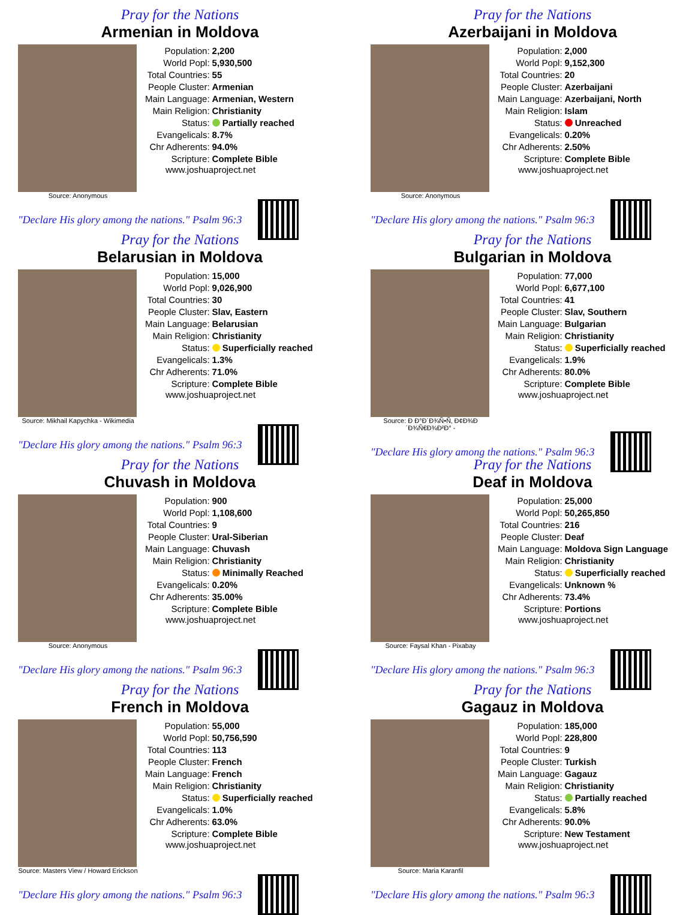Pray for the Nations
Armenian in Moldova
Source: Anonymous
| Population: | 2,200 |
| World Popl: | 5,930,500 |
| Total Countries: | 55 |
| People Cluster: | Armenian |
| Main Language: | Armenian, Western |
| Main Religion: | Christianity |
| Status: | Partially reached |
| Evangelicals: | 8.7% |
| Chr Adherents: | 94.0% |
| Scripture: | Complete Bible |
www.joshuaproject.net
"Declare His glory among the nations." Psalm 96:3
Pray for the Nations
Azerbaijani in Moldova
Source: Anonymous
| Population: | 2,000 |
| World Popl: | 9,152,300 |
| Total Countries: | 20 |
| People Cluster: | Azerbaijani |
| Main Language: | Azerbaijani, North |
| Main Religion: | Islam |
| Status: | Unreached |
| Evangelicals: | 0.20% |
| Chr Adherents: | 2.50% |
| Scripture: | Complete Bible |
www.joshuaproject.net
"Declare His glory among the nations." Psalm 96:3
Pray for the Nations
Belarusian in Moldova
Source: Mikhail Kapychka - Wikimedia
| Population: | 15,000 |
| World Popl: | 9,026,900 |
| Total Countries: | 30 |
| People Cluster: | Slav, Eastern |
| Main Language: | Belarusian |
| Main Religion: | Christianity |
| Status: | Superficially reached |
| Evangelicals: | 1.3% |
| Chr Adherents: | 71.0% |
| Scripture: | Complete Bible |
www.joshuaproject.net
"Declare His glory among the nations." Psalm 96:3
Pray for the Nations
Bulgarian in Moldova
Source: Ð Ð°Ð´Ð¾Ñ•Ñ‚ Ð¢Ð¾Ð´Ð¾Ñ€Ð¾Ð²Ð° -
| Population: | 77,000 |
| World Popl: | 6,677,100 |
| Total Countries: | 41 |
| People Cluster: | Slav, Southern |
| Main Language: | Bulgarian |
| Main Religion: | Christianity |
| Status: | Superficially reached |
| Evangelicals: | 1.9% |
| Chr Adherents: | 80.0% |
| Scripture: | Complete Bible |
www.joshuaproject.net
"Declare His glory among the nations." Psalm 96:3
Pray for the Nations
Chuvash in Moldova
Source: Anonymous
| Population: | 900 |
| World Popl: | 1,108,600 |
| Total Countries: | 9 |
| People Cluster: | Ural-Siberian |
| Main Language: | Chuvash |
| Main Religion: | Christianity |
| Status: | Minimally Reached |
| Evangelicals: | 0.20% |
| Chr Adherents: | 35.00% |
| Scripture: | Complete Bible |
www.joshuaproject.net
"Declare His glory among the nations." Psalm 96:3
Pray for the Nations
Deaf in Moldova
Source: Faysal Khan - Pixabay
| Population: | 25,000 |
| World Popl: | 50,265,850 |
| Total Countries: | 216 |
| People Cluster: | Deaf |
| Main Language: | Moldova Sign Language |
| Main Religion: | Christianity |
| Status: | Superficially reached |
| Evangelicals: | Unknown % |
| Chr Adherents: | 73.4% |
| Scripture: | Portions |
www.joshuaproject.net
"Declare His glory among the nations." Psalm 96:3
Pray for the Nations
French in Moldova
Source: Masters View / Howard Erickson
| Population: | 55,000 |
| World Popl: | 50,756,590 |
| Total Countries: | 113 |
| People Cluster: | French |
| Main Language: | French |
| Main Religion: | Christianity |
| Status: | Superficially reached |
| Evangelicals: | 1.0% |
| Chr Adherents: | 63.0% |
| Scripture: | Complete Bible |
www.joshuaproject.net
"Declare His glory among the nations." Psalm 96:3
Pray for the Nations
Gagauz in Moldova
Source: Maria Karanfil
| Population: | 185,000 |
| World Popl: | 228,800 |
| Total Countries: | 9 |
| People Cluster: | Turkish |
| Main Language: | Gagauz |
| Main Religion: | Christianity |
| Status: | Partially reached |
| Evangelicals: | 5.8% |
| Chr Adherents: | 90.0% |
| Scripture: | New Testament |
www.joshuaproject.net
"Declare His glory among the nations." Psalm 96:3